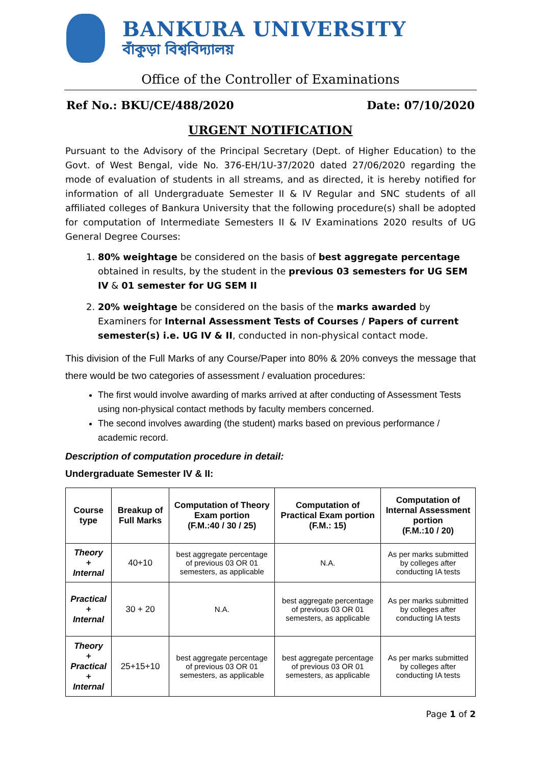BANKURA UNIVERSITY
বাঁকুড়া বিশ্ববিদ্যালয়
Office of the Controller of Examinations
Ref No.: BKU/CE/488/2020 Date: 07/10/2020
URGENT NOTIFICATION
Pursuant to the Advisory of the Principal Secretary (Dept. of Higher Education) to the Govt. of West Bengal, vide No. 376-EH/1U-37/2020 dated 27/06/2020 regarding the mode of evaluation of students in all streams, and as directed, it is hereby notified for information of all Undergraduate Semester II & IV Regular and SNC students of all affiliated colleges of Bankura University that the following procedure(s) shall be adopted for computation of Intermediate Semesters II & IV Examinations 2020 results of UG General Degree Courses:
1. 80% weightage be considered on the basis of best aggregate percentage obtained in results, by the student in the previous 03 semesters for UG SEM IV & 01 semester for UG SEM II
2. 20% weightage be considered on the basis of the marks awarded by Examiners for Internal Assessment Tests of Courses / Papers of current semester(s) i.e. UG IV & II, conducted in non-physical contact mode.
This division of the Full Marks of any Course/Paper into 80% & 20% conveys the message that there would be two categories of assessment / evaluation procedures:
The first would involve awarding of marks arrived at after conducting of Assessment Tests using non-physical contact methods by faculty members concerned.
The second involves awarding (the student) marks based on previous performance / academic record.
Description of computation procedure in detail:
Undergraduate Semester IV & II:
| Course type | Breakup of Full Marks | Computation of Theory Exam portion (F.M.:40 / 30 / 25) | Computation of Practical Exam portion (F.M.: 15) | Computation of Internal Assessment portion (F.M.:10 / 20) |
| --- | --- | --- | --- | --- |
| Theory + Internal | 40+10 | best aggregate percentage of previous 03 OR 01 semesters, as applicable | N.A. | As per marks submitted by colleges after conducting IA tests |
| Practical + Internal | 30 + 20 | N.A. | best aggregate percentage of previous 03 OR 01 semesters, as applicable | As per marks submitted by colleges after conducting IA tests |
| Theory + Practical + Internal | 25+15+10 | best aggregate percentage of previous 03 OR 01 semesters, as applicable | best aggregate percentage of previous 03 OR 01 semesters, as applicable | As per marks submitted by colleges after conducting IA tests |
Page 1 of 2